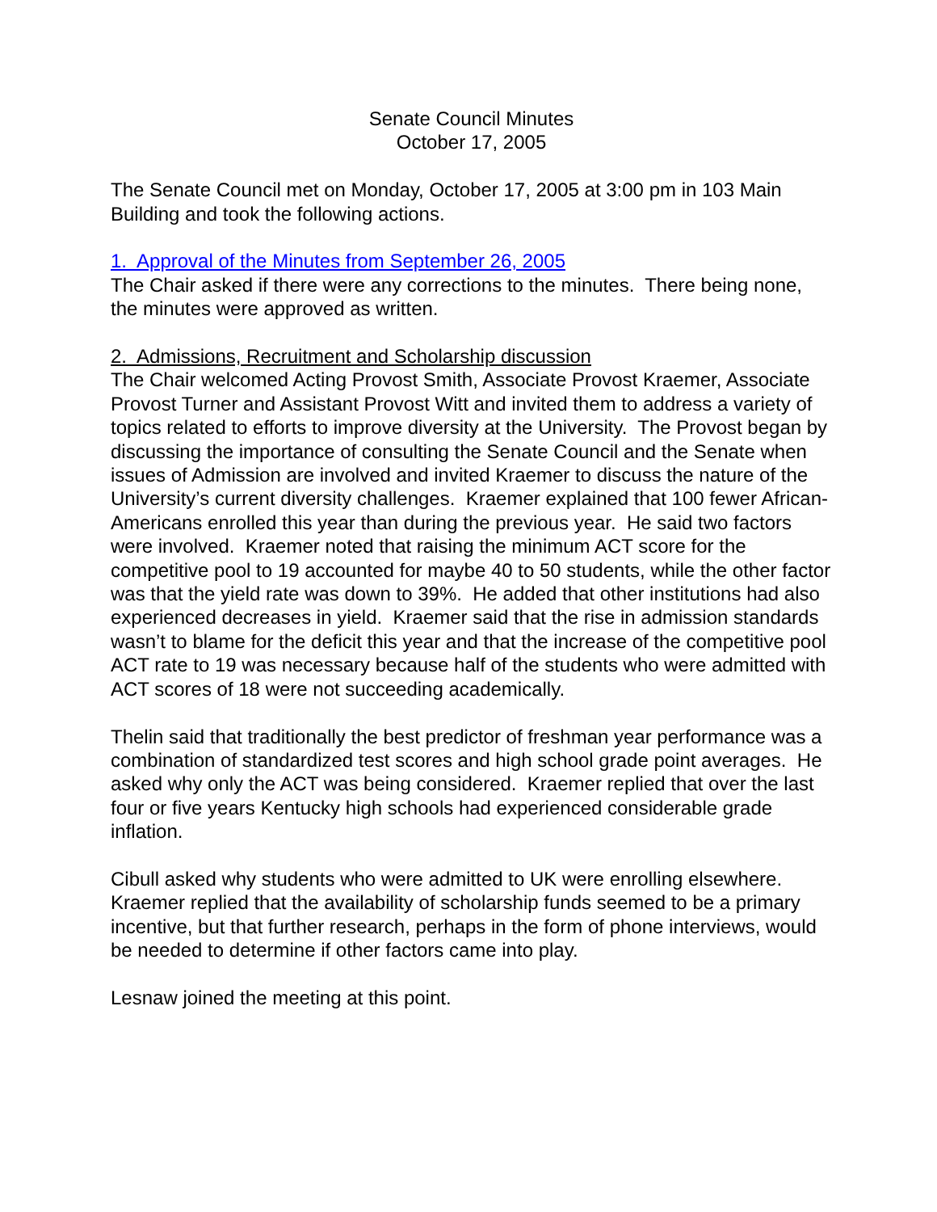Senate Council Minutes
October 17, 2005
The Senate Council met on Monday, October 17, 2005 at 3:00 pm in 103 Main Building and took the following actions.
1. Approval of the Minutes from September 26, 2005
The Chair asked if there were any corrections to the minutes. There being none, the minutes were approved as written.
2. Admissions, Recruitment and Scholarship discussion
The Chair welcomed Acting Provost Smith, Associate Provost Kraemer, Associate Provost Turner and Assistant Provost Witt and invited them to address a variety of topics related to efforts to improve diversity at the University. The Provost began by discussing the importance of consulting the Senate Council and the Senate when issues of Admission are involved and invited Kraemer to discuss the nature of the University’s current diversity challenges. Kraemer explained that 100 fewer African-Americans enrolled this year than during the previous year. He said two factors were involved. Kraemer noted that raising the minimum ACT score for the competitive pool to 19 accounted for maybe 40 to 50 students, while the other factor was that the yield rate was down to 39%. He added that other institutions had also experienced decreases in yield. Kraemer said that the rise in admission standards wasn’t to blame for the deficit this year and that the increase of the competitive pool ACT rate to 19 was necessary because half of the students who were admitted with ACT scores of 18 were not succeeding academically.
Thelin said that traditionally the best predictor of freshman year performance was a combination of standardized test scores and high school grade point averages. He asked why only the ACT was being considered. Kraemer replied that over the last four or five years Kentucky high schools had experienced considerable grade inflation.
Cibull asked why students who were admitted to UK were enrolling elsewhere. Kraemer replied that the availability of scholarship funds seemed to be a primary incentive, but that further research, perhaps in the form of phone interviews, would be needed to determine if other factors came into play.
Lesnaw joined the meeting at this point.